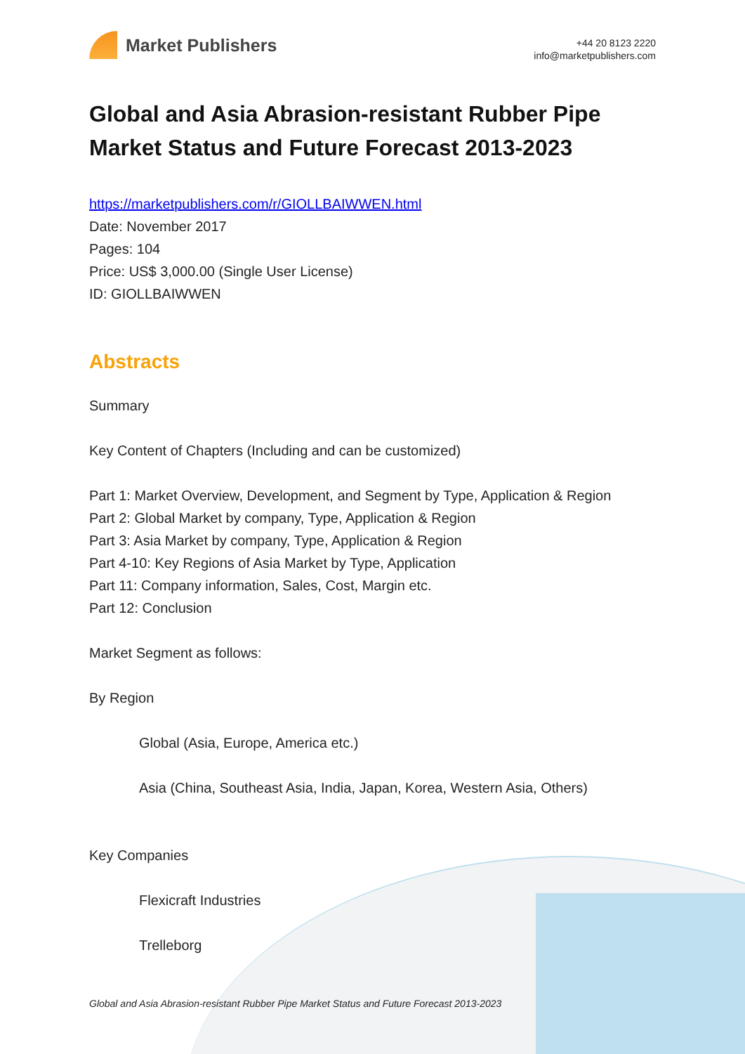Market Publishers
+44 20 8123 2220
info@marketpublishers.com
Global and Asia Abrasion-resistant Rubber Pipe Market Status and Future Forecast 2013-2023
https://marketpublishers.com/r/GIOLLBAIWWEN.html
Date: November 2017
Pages: 104
Price: US$ 3,000.00 (Single User License)
ID: GIOLLBAIWWEN
Abstracts
Summary
Key Content of Chapters (Including and can be customized)
Part 1: Market Overview, Development, and Segment by Type, Application & Region
Part 2: Global Market by company, Type, Application & Region
Part 3: Asia Market by company, Type, Application & Region
Part 4-10: Key Regions of Asia Market by Type, Application
Part 11: Company information, Sales, Cost, Margin etc.
Part 12: Conclusion
Market Segment as follows:
By Region
Global (Asia, Europe, America etc.)
Asia (China, Southeast Asia, India, Japan, Korea, Western Asia, Others)
Key Companies
Flexicraft Industries
Trelleborg
Global and Asia Abrasion-resistant Rubber Pipe Market Status and Future Forecast 2013-2023